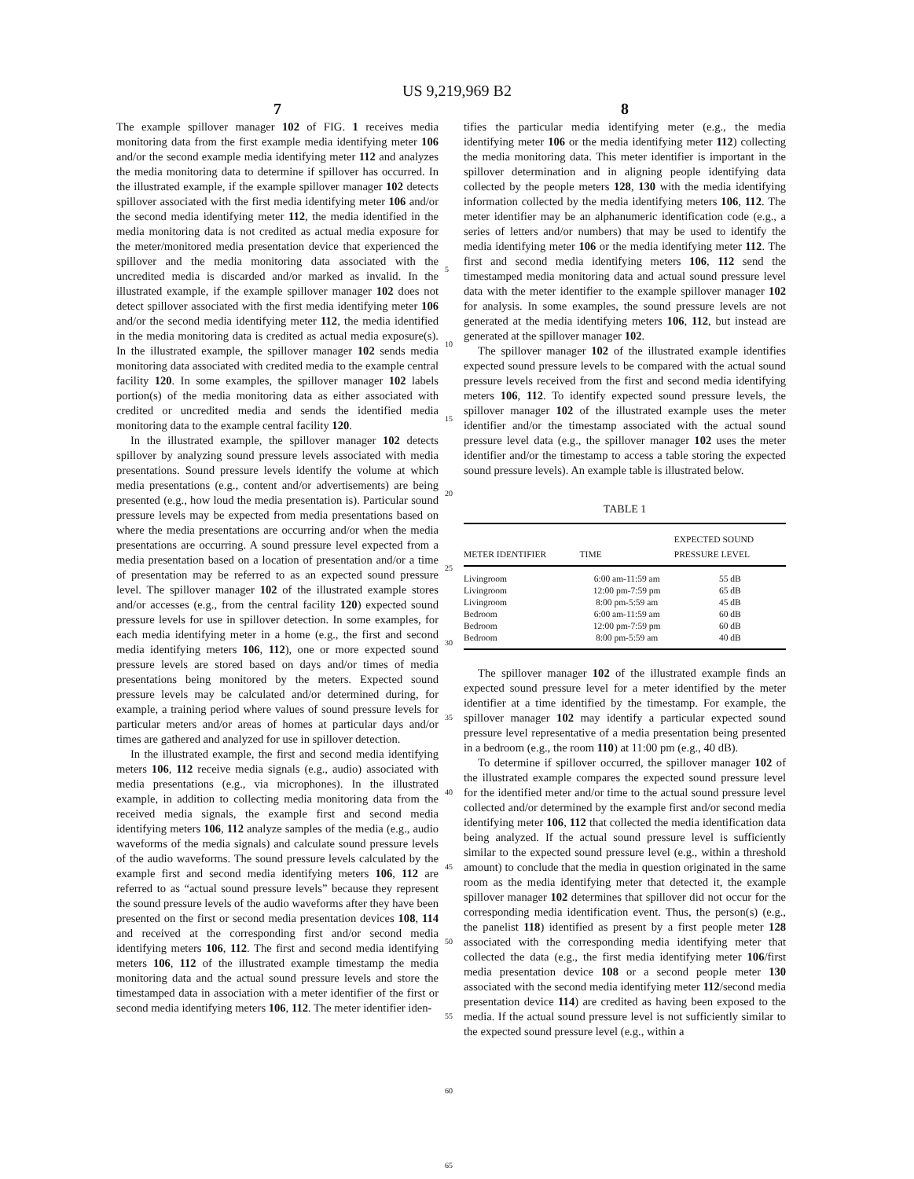US 9,219,969 B2
7
The example spillover manager 102 of FIG. 1 receives media monitoring data from the first example media identifying meter 106 and/or the second example media identifying meter 112 and analyzes the media monitoring data to determine if spillover has occurred. In the illustrated example, if the example spillover manager 102 detects spillover associated with the first media identifying meter 106 and/or the second media identifying meter 112, the media identified in the media monitoring data is not credited as actual media exposure for the meter/monitored media presentation device that experienced the spillover and the media monitoring data associated with the uncredited media is discarded and/or marked as invalid. In the illustrated example, if the example spillover manager 102 does not detect spillover associated with the first media identifying meter 106 and/or the second media identifying meter 112, the media identified in the media monitoring data is credited as actual media exposure(s). In the illustrated example, the spillover manager 102 sends media monitoring data associated with credited media to the example central facility 120. In some examples, the spillover manager 102 labels portion(s) of the media monitoring data as either associated with credited or uncredited media and sends the identified media monitoring data to the example central facility 120.
In the illustrated example, the spillover manager 102 detects spillover by analyzing sound pressure levels associated with media presentations. Sound pressure levels identify the volume at which media presentations (e.g., content and/or advertisements) are being presented (e.g., how loud the media presentation is). Particular sound pressure levels may be expected from media presentations based on where the media presentations are occurring and/or when the media presentations are occurring. A sound pressure level expected from a media presentation based on a location of presentation and/or a time of presentation may be referred to as an expected sound pressure level. The spillover manager 102 of the illustrated example stores and/or accesses (e.g., from the central facility 120) expected sound pressure levels for use in spillover detection. In some examples, for each media identifying meter in a home (e.g., the first and second media identifying meters 106, 112), one or more expected sound pressure levels are stored based on days and/or times of media presentations being monitored by the meters. Expected sound pressure levels may be calculated and/or determined during, for example, a training period where values of sound pressure levels for particular meters and/or areas of homes at particular days and/or times are gathered and analyzed for use in spillover detection.
In the illustrated example, the first and second media identifying meters 106, 112 receive media signals (e.g., audio) associated with media presentations (e.g., via microphones). In the illustrated example, in addition to collecting media monitoring data from the received media signals, the example first and second media identifying meters 106, 112 analyze samples of the media (e.g., audio waveforms of the media signals) and calculate sound pressure levels of the audio waveforms. The sound pressure levels calculated by the example first and second media identifying meters 106, 112 are referred to as “actual sound pressure levels” because they represent the sound pressure levels of the audio waveforms after they have been presented on the first or second media presentation devices 108, 114 and received at the corresponding first and/or second media identifying meters 106, 112. The first and second media identifying meters 106, 112 of the illustrated example timestamp the media monitoring data and the actual sound pressure levels and store the timestamped data in association with a meter identifier of the first or second media identifying meters 106, 112. The meter identifier iden-
5
10
15
20
25
30
35
40
45
50
55
60
65
8
tifies the particular media identifying meter (e.g., the media identifying meter 106 or the media identifying meter 112) collecting the media monitoring data. This meter identifier is important in the spillover determination and in aligning people identifying data collected by the people meters 128, 130 with the media identifying information collected by the media identifying meters 106, 112. The meter identifier may be an alphanumeric identification code (e.g., a series of letters and/or numbers) that may be used to identify the media identifying meter 106 or the media identifying meter 112. The first and second media identifying meters 106, 112 send the timestamped media monitoring data and actual sound pressure level data with the meter identifier to the example spillover manager 102 for analysis. In some examples, the sound pressure levels are not generated at the media identifying meters 106, 112, but instead are generated at the spillover manager 102.
The spillover manager 102 of the illustrated example identifies expected sound pressure levels to be compared with the actual sound pressure levels received from the first and second media identifying meters 106, 112. To identify expected sound pressure levels, the spillover manager 102 of the illustrated example uses the meter identifier and/or the timestamp associated with the actual sound pressure level data (e.g., the spillover manager 102 uses the meter identifier and/or the timestamp to access a table storing the expected sound pressure levels). An example table is illustrated below.
TABLE 1
| METER IDENTIFIER | TIME | EXPECTED SOUND PRESSURE LEVEL |
| --- | --- | --- |
| Livingroom | 6:00 am-11:59 am | 55 dB |
| Livingroom | 12:00 pm-7:59 pm | 65 dB |
| Livingroom | 8:00 pm-5:59 am | 45 dB |
| Bedroom | 6:00 am-11:59 am | 60 dB |
| Bedroom | 12:00 pm-7:59 pm | 60 dB |
| Bedroom | 8:00 pm-5:59 am | 40 dB |
The spillover manager 102 of the illustrated example finds an expected sound pressure level for a meter identified by the meter identifier at a time identified by the timestamp. For example, the spillover manager 102 may identify a particular expected sound pressure level representative of a media presentation being presented in a bedroom (e.g., the room 110) at 11:00 pm (e.g., 40 dB).
To determine if spillover occurred, the spillover manager 102 of the illustrated example compares the expected sound pressure level for the identified meter and/or time to the actual sound pressure level collected and/or determined by the example first and/or second media identifying meter 106, 112 that collected the media identification data being analyzed. If the actual sound pressure level is sufficiently similar to the expected sound pressure level (e.g., within a threshold amount) to conclude that the media in question originated in the same room as the media identifying meter that detected it, the example spillover manager 102 determines that spillover did not occur for the corresponding media identification event. Thus, the person(s) (e.g., the panelist 118) identified as present by a first people meter 128 associated with the corresponding media identifying meter that collected the data (e.g., the first media identifying meter 106/first media presentation device 108 or a second people meter 130 associated with the second media identifying meter 112/second media presentation device 114) are credited as having been exposed to the media. If the actual sound pressure level is not sufficiently similar to the expected sound pressure level (e.g., within a